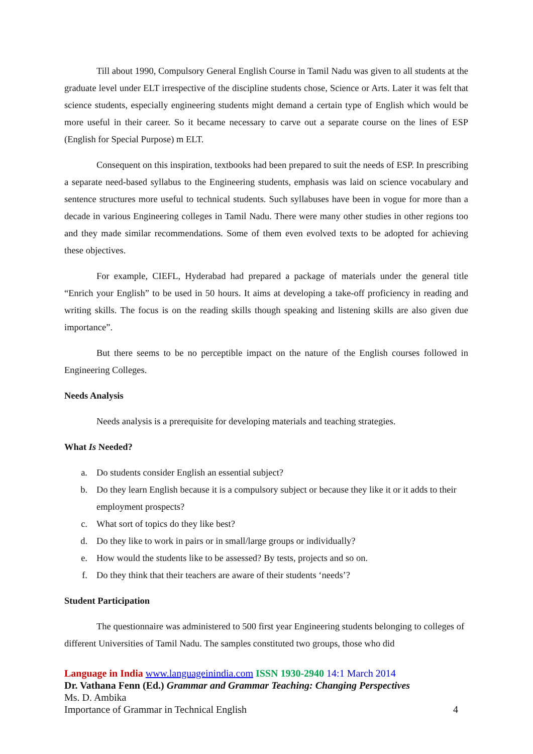Till about 1990, Compulsory General English Course in Tamil Nadu was given to all students at the graduate level under ELT irrespective of the discipline students chose, Science or Arts. Later it was felt that science students, especially engineering students might demand a certain type of English which would be more useful in their career. So it became necessary to carve out a separate course on the lines of ESP (English for Special Purpose) m ELT.
Consequent on this inspiration, textbooks had been prepared to suit the needs of ESP. In prescribing a separate need-based syllabus to the Engineering students, emphasis was laid on science vocabulary and sentence structures more useful to technical students. Such syllabuses have been in vogue for more than a decade in various Engineering colleges in Tamil Nadu. There were many other studies in other regions too and they made similar recommendations. Some of them even evolved texts to be adopted for achieving these objectives.
For example, CIEFL, Hyderabad had prepared a package of materials under the general title “Enrich your English” to be used in 50 hours. It aims at developing a take-off proficiency in reading and writing skills. The focus is on the reading skills though speaking and listening skills are also given due importance”.
But there seems to be no perceptible impact on the nature of the English courses followed in Engineering Colleges.
Needs Analysis
Needs analysis is a prerequisite for developing materials and teaching strategies.
What Is Needed?
a. Do students consider English an essential subject?
b. Do they learn English because it is a compulsory subject or because they like it or it adds to their employment prospects?
c. What sort of topics do they like best?
d. Do they like to work in pairs or in small/large groups or individually?
e. How would the students like to be assessed? By tests, projects and so on.
f. Do they think that their teachers are aware of their students ‘needs’?
Student Participation
The questionnaire was administered to 500 first year Engineering students belonging to colleges of different Universities of Tamil Nadu. The samples constituted two groups, those who did
Language in India www.languageinindia.com ISSN 1930-2940 14:1 March 2014
Dr. Vathana Fenn (Ed.) Grammar and Grammar Teaching: Changing Perspectives
Ms. D. Ambika
Importance of Grammar in Technical English 4